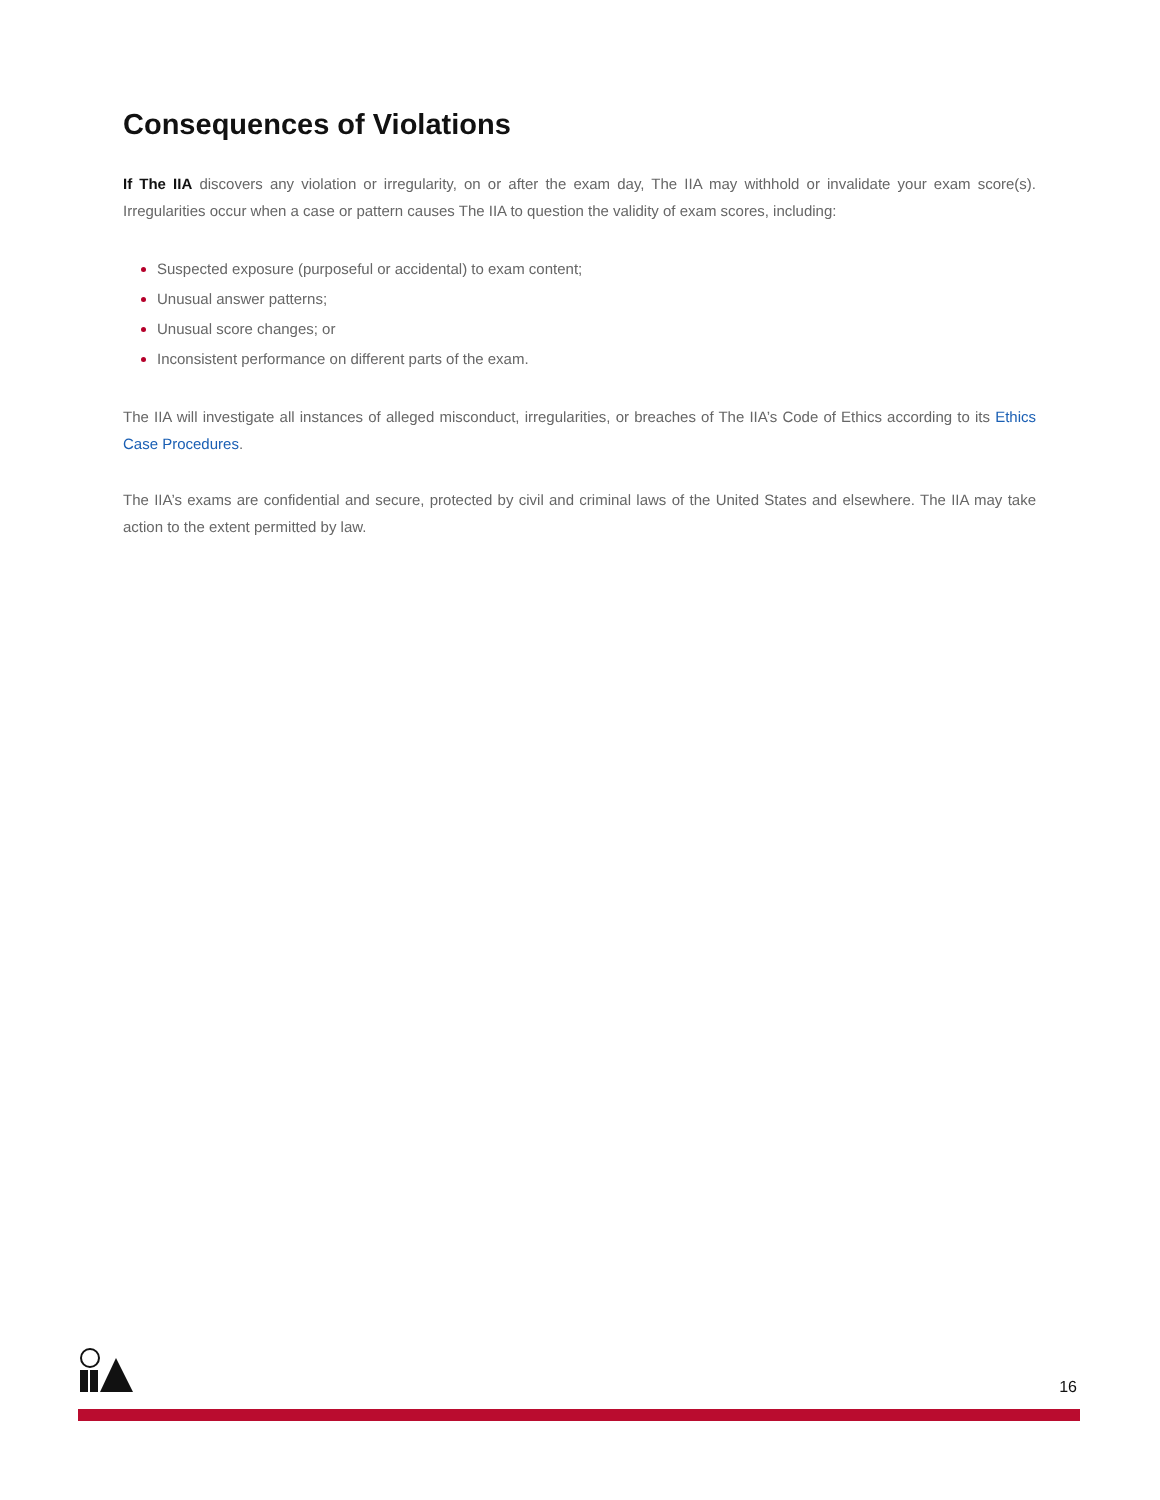Consequences of Violations
If The IIA discovers any violation or irregularity, on or after the exam day, The IIA may withhold or invalidate your exam score(s). Irregularities occur when a case or pattern causes The IIA to question the validity of exam scores, including:
Suspected exposure (purposeful or accidental) to exam content;
Unusual answer patterns;
Unusual score changes; or
Inconsistent performance on different parts of the exam.
The IIA will investigate all instances of alleged misconduct, irregularities, or breaches of The IIA’s Code of Ethics according to its Ethics Case Procedures.
The IIA’s exams are confidential and secure, protected by civil and criminal laws of the United States and elsewhere. The IIA may take action to the extent permitted by law.
16